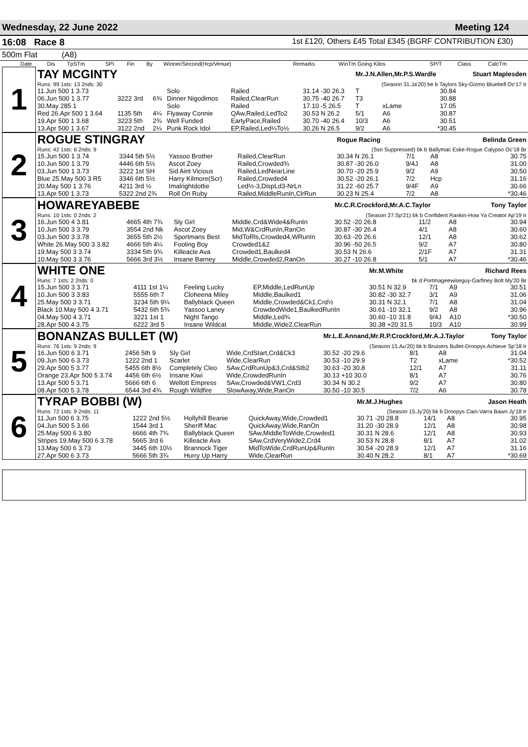Wednesday, 22 June 2022 Meeting 124
16:08 Race 8
1st £120, Others £45 Total £345 (BGRF CONTRIBUTION £30)
500m Flat (A8)
| Date | Dis | TpSTm | SPI | Fin | By | Winner/Second(Hcp/Venue) | Remarks | WinTm Going Kilos | SP/T | Class | CalcTm |
| --- | --- | --- | --- | --- | --- | --- | --- | --- | --- | --- | --- |
| 1 | TAY MCGINTY | | | | | | Mr.J.N.Allen,Mr.P.S.Wardle | | | Stuart Maplesden |
| | Runs: 99 1sts: 13 2nds: 30 | | | | | | (Season 31.Ja'20) be b Taylors Sky-Gizmo Bluebell Oc'17 Ir | | | |
| | 11.Jun 500 1 3.73 | | | Solo | Railed | 31.14 -30 26.3 | T | | 30.84 | |
| | 06.Jun 500 1 3.77 | 3222 3rd | 6¾ | Dinner Nigodimos | Railed,ClearRun | 30.75 -40 26.7 | T3 | | 30.88 | |
| | 30.May 285 1 | | | Solo | Railed | 17.10 -5 26.5 | T | xLame | 17.05 | |
| | Red 26.Apr 500 1 3.64 | 1135 5th | 4¼ | Flyaway Connie | QAw,Railed,LedTo2 | 30.53 N 26.2 | 5/1 | A6 | 30.87 | |
| | 19.Apr 500 1 3.68 | 3223 5th | 2¾ | Well Funded | EarlyPace,Railed | 30.70 -40 26.4 | 10/3 | A6 | 30.51 | |
| | 13.Apr 500 1 3.67 | 3122 2nd | 2¼ | Punk Rock Idol | EP,Railed,Led¼To½ | 30.26 N 26.5 | 9/2 | A6 | *30.45 | |
| 2 | ROGUE STINGRAY | | | | Rogue Racing | | | | Belinda Green |
| | Runs: 42 1sts: 6 2nds: 9 | | | | (Ssn Suppressed) bk b Ballymac Eske-Rogue Calypso Oc'18 Br | | | | |
| | 15.Jun 500 1 3.74 | 3344 5th 5½ | Yassoo Brother | Railed,ClearRun | 30.34 N 26.1 | 7/1 | A8 | | 30.75 |
| | 10.Jun 500 1 3.79 | 4446 6th 5½ | Ascot Zoey | Railed,Crowded¾ | 30.87 -30 26.0 | 9/4J | A8 | | 31.00 |
| | 03.Jun 500 1 3.73 | 3222 1st SH | Sid Aint Vicious | Railed,LedNearLine | 30.70 -20 25.9 | 9/2 | A9 | | 30.50 |
| | Blue 25.May 500 3 R5 | 3346 6th 5½ | Harry Kilmore(Scr) | Railed,Crowded4 | 30.52 -20 26.1 | 7/2 | Hcp | | 31.16 |
| | 20.May 500 1 3.76 | 4211 3rd ½ | Imalrightdottie | Led½-3,DispLd3-NrLn | 31.22 -60 25.7 | 9/4F | A9 | | 30.66 |
| | 13.Apr 500 1 3.73 | 5322 2nd 2¾ | Roll On Ruby | Railed,MiddleRunIn,ClrRun | 30.23 N 25.4 | 7/2 | A8 | | *30.46 |
| 3 | HOWAREYABEBE | | | | Mr.C.R.Crockford,Mr.A.C.Taylor | | | | Tony Taylor |
| | Runs: 10 1sts: 0 2nds: 2 | | | | (Season 27.Sp'21) bk b Confident Rankin-How Ya Creator Ap'19 Ir | | | | |
| | 16.Jun 500 4 3.81 | 4665 4th 7¾ | Sly Girl | Middle,Crd&Wide4&RunIn | 30.52 -20 26.8 | 11/2 | A8 | | 30.94 |
| | 10.Jun 500 3 3.79 | 3554 2nd Nk | Ascot Zoey | Mid,W&CrdRunIn,RanOn | 30.87 -30 26.4 | 4/1 | A8 | | 30.60 |
| | 03.Jun 500 3 3.78 | 3655 5th 2½ | Sportmans Best | MidToRls,Crowded4,WRunIn | 30.63 -20 26.6 | 12/1 | A8 | | 30.62 |
| | White 26.May 500 3 3.82 | 4666 5th 4¼ | Fooling Boy | Crowded1&2 | 30.96 -50 26.5 | 9/2 | A7 | | 30.80 |
| | 19.May 500 3 3.74 | 3334 5th 9¾ | Killeacle Ava | Crowded1,Baulked4 | 30.53 N 26.6 | 2/1F | A7 | | 31.31 |
| | 10.May 500 3 3.76 | 5666 3rd 3½ | Insane Barney | Middle,Crowded2,RanOn | 30.27 -10 26.8 | 5/1 | A7 | | *30.46 |
| 4 | WHITE ONE | | | | Mr.M.White | | | | Richard Rees |
| | Runs: 7 1sts: 2 2nds: 0 | | | | bk d Portmageewiseguy-Garfiney Bolt My'20 Br | | | | |
| | 15.Jun 500 3 3.71 | 4111 1st 1¼ | Feeling Lucky | EP,Middle,LedRunUp | 30.51 N 32.9 | 7/1 | A9 | | 30.51 |
| | 10.Jun 500 3 3.83 | 5555 6th 7 | Cloheena Miley | Middle,Baulked1 | 30.82 -30 32.7 | 3/1 | A9 | | 31.06 |
| | 25.May 500 3 3.71 | 3234 5th 9¼ | Ballyblack Queen | Middle,Crowded&Ck1,Crd½ | 30.31 N 32.1 | 7/1 | A8 | | 31.04 |
| | Black 10.May 500 4 3.71 | 5432 6th 5¾ | Yassoo Laney | CrowdedWide1,BaulkedRunIn | 30.61 -10 32.1 | 9/2 | A8 | | 30.96 |
| | 04.May 500 4 3.71 | 3221 1st 1 | Night Tango | Middle,Led¾ | 30.60 -10 31.8 | 9/4J | A10 | | *30.50 |
| | 28.Apr 500 4 3.75 | 6222 3rd 5 | Insane Wildcat | Middle,Wide2,ClearRun | 30.38 +20 31.5 | 10/3 | A10 | | 30.99 |
| 5 | BONANZAS BULLET (W) | | | | Mr.L.E.Annand,Mr.R.P.Crockford,Mr.A.J.Taylor | | | | Tony Taylor |
| | Runs: 76 1sts: 9 2nds: 9 | | | | (Season 15.Au'20) bk b Bruisers Bullet-Droopys Achieve Sp'18 Ir | | | | |
| | 16.Jun 500 6 3.71 | 2456 5th 9 | Sly Girl | Wide,CrdStart,Crd&Ck3 | 30.52 -20 29.6 | 8/1 | A8 | | 31.04 |
| | 09.Jun 500 6 3.73 | 1222 2nd 1 | Scarlet | Wide,ClearRun | 30.53 -10 29.9 | T2 | xLame | | *30.52 |
| | 29.Apr 500 5 3.77 | 5455 6th 8½ | Completely Cleo | SAw,CrdRunUp&3,Crd&Stb2 | 30.63 -20 30.8 | 12/1 | A7 | | 31.11 |
| | Orange 23.Apr 500 5 3.74 | 4456 6th 6½ | Insane Kiwi | Wide,CrowdedRunIn | 30.13 +10 30.0 | 8/1 | A7 | | 30.76 |
| | 13.Apr 500 5 3.71 | 5666 6th 6 | Wellott Empress | SAw,Crowded&VW1,Crd3 | 30.34 N 30.2 | 9/2 | A7 | | 30.80 |
| | 08.Apr 500 5 3.78 | 6544 3rd 4¾ | Rough Wildfire | SlowAway,Wide,RanOn | 30.50 -10 30.5 | 7/2 | A6 | | 30.78 |
| 6 | TYRAP BOBBI (W) | | | | Mr.M.J.Hughes | | | | Jason Heath |
| | Runs: 72 1sts: 9 2nds: 11 | | | | (Season 15.Jy'20) bk b Droopys Cain-Varra Bawn Jy'18 Ir | | | | |
| | 11.Jun 500 6 3.75 | 1222 2nd 5½ | Hollyhill Beanie | QuickAway,Wide,Crowded1 | 30.71 -20 28.8 | 14/1 | A8 | | 30.95 |
| | 04.Jun 500 5 3.66 | 1544 3rd 1 | Sheriff Mac | QuickAway,Wide,RanOn | 31.20 -30 28.9 | 12/1 | A8 | | 30.98 |
| | 25.May 500 6 3.80 | 6666 4th 7¾ | Ballyblack Queen | SAw,MiddleToWide,Crowded1 | 30.31 N 28.6 | 12/1 | A8 | | 30.93 |
| | Stripes 19.May 500 6 3.78 | 5665 3rd 6 | Killeacle Ava | SAw,CrdVeryWide2,Crd4 | 30.53 N 28.8 | 8/1 | A7 | | 31.02 |
| | 13.May 500 6 3.73 | 3445 6th 10½ | Brannock Tiger | MidToWide,CrdRunUp&RunIn | 30.54 -20 28.9 | 12/1 | A7 | | 31.16 |
| | 27.Apr 500 6 3.73 | 5666 5th 3¾ | Hurry Up Harry | Wide,ClearRun | 30.40 N 28.2 | 8/1 | A7 | | *30.69 |